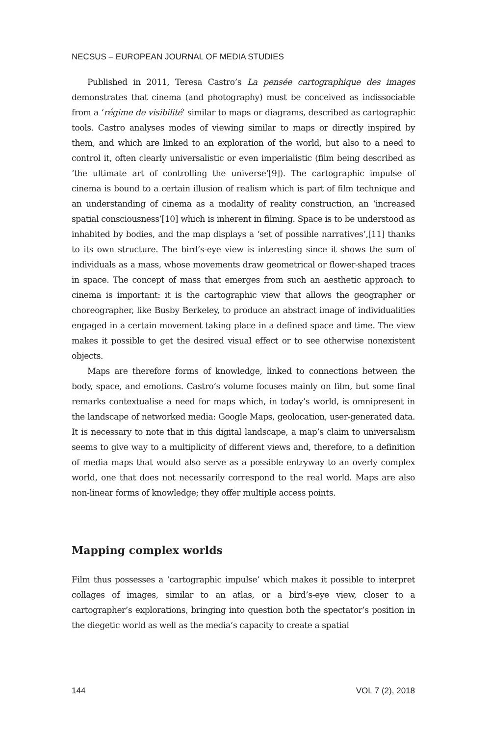NECSUS – EUROPEAN JOURNAL OF MEDIA STUDIES
Published in 2011, Teresa Castro’s La pensée cartographique des images demonstrates that cinema (and photography) must be conceived as indissociable from a ‘régime de visibilité’ similar to maps or diagrams, described as cartographic tools. Castro analyses modes of viewing similar to maps or directly inspired by them, and which are linked to an exploration of the world, but also to a need to control it, often clearly universalistic or even imperialistic (film being described as ‘the ultimate art of controlling the universe’[9]). The cartographic impulse of cinema is bound to a certain illusion of realism which is part of film technique and an understanding of cinema as a modality of reality construction, an ‘increased spatial consciousness’[10] which is inherent in filming. Space is to be understood as inhabited by bodies, and the map displays a ‘set of possible narratives’,[11] thanks to its own structure. The bird’s-eye view is interesting since it shows the sum of individuals as a mass, whose movements draw geometrical or flower-shaped traces in space. The concept of mass that emerges from such an aesthetic approach to cinema is important: it is the cartographic view that allows the geographer or choreographer, like Busby Berkeley, to produce an abstract image of individualities engaged in a certain movement taking place in a defined space and time. The view makes it possible to get the desired visual effect or to see otherwise nonexistent objects.
Maps are therefore forms of knowledge, linked to connections between the body, space, and emotions. Castro’s volume focuses mainly on film, but some final remarks contextualise a need for maps which, in today’s world, is omnipresent in the landscape of networked media: Google Maps, geolocation, user-generated data. It is necessary to note that in this digital landscape, a map’s claim to universalism seems to give way to a multiplicity of different views and, therefore, to a definition of media maps that would also serve as a possible entryway to an overly complex world, one that does not necessarily correspond to the real world. Maps are also non-linear forms of knowledge; they offer multiple access points.
Mapping complex worlds
Film thus possesses a ‘cartographic impulse’ which makes it possible to interpret collages of images, similar to an atlas, or a bird’s-eye view, closer to a cartographer’s explorations, bringing into question both the spectator’s position in the diegetic world as well as the media’s capacity to create a spatial
144 VOL 7 (2), 2018